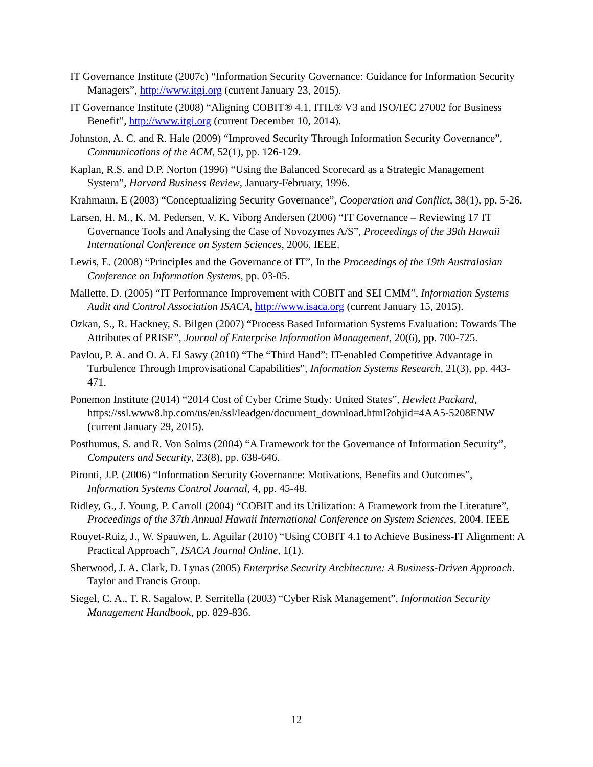IT Governance Institute (2007c) “Information Security Governance: Guidance for Information Security Managers”, http://www.itgi.org (current January 23, 2015).
IT Governance Institute (2008) “Aligning COBIT® 4.1, ITIL® V3 and ISO/IEC 27002 for Business Benefit”, http://www.itgi.org (current December 10, 2014).
Johnston, A. C. and R. Hale (2009) “Improved Security Through Information Security Governance”, Communications of the ACM, 52(1), pp. 126-129.
Kaplan, R.S. and D.P. Norton (1996) “Using the Balanced Scorecard as a Strategic Management System”, Harvard Business Review, January-February, 1996.
Krahmann, E (2003) “Conceptualizing Security Governance”, Cooperation and Conflict, 38(1), pp. 5-26.
Larsen, H. M., K. M. Pedersen, V. K. Viborg Andersen (2006) “IT Governance – Reviewing 17 IT Governance Tools and Analysing the Case of Novozymes A/S”, Proceedings of the 39th Hawaii International Conference on System Sciences, 2006. IEEE.
Lewis, E. (2008) “Principles and the Governance of IT”, In the Proceedings of the 19th Australasian Conference on Information Systems, pp. 03-05.
Mallette, D. (2005) “IT Performance Improvement with COBIT and SEI CMM”, Information Systems Audit and Control Association ISACA, http://www.isaca.org (current January 15, 2015).
Ozkan, S., R. Hackney, S. Bilgen (2007) “Process Based Information Systems Evaluation: Towards The Attributes of PRISE”, Journal of Enterprise Information Management, 20(6), pp. 700-725.
Pavlou, P. A. and O. A. El Sawy (2010) “The “Third Hand”: IT-enabled Competitive Advantage in Turbulence Through Improvisational Capabilities”, Information Systems Research, 21(3), pp. 443-471.
Ponemon Institute (2014) “2014 Cost of Cyber Crime Study: United States”, Hewlett Packard, https://ssl.www8.hp.com/us/en/ssl/leadgen/document_download.html?objid=4AA5-5208ENW (current January 29, 2015).
Posthumus, S. and R. Von Solms (2004) “A Framework for the Governance of Information Security”, Computers and Security, 23(8), pp. 638-646.
Pironti, J.P. (2006) “Information Security Governance: Motivations, Benefits and Outcomes”, Information Systems Control Journal, 4, pp. 45-48.
Ridley, G., J. Young, P. Carroll (2004) “COBIT and its Utilization: A Framework from the Literature”, Proceedings of the 37th Annual Hawaii International Conference on System Sciences, 2004. IEEE
Rouyet-Ruiz, J., W. Spauwen, L. Aguilar (2010) “Using COBIT 4.1 to Achieve Business-IT Alignment: A Practical Approach”, ISACA Journal Online, 1(1).
Sherwood, J. A. Clark, D. Lynas (2005) Enterprise Security Architecture: A Business-Driven Approach. Taylor and Francis Group.
Siegel, C. A., T. R. Sagalow, P. Serritella (2003) “Cyber Risk Management”, Information Security Management Handbook, pp. 829-836.
12